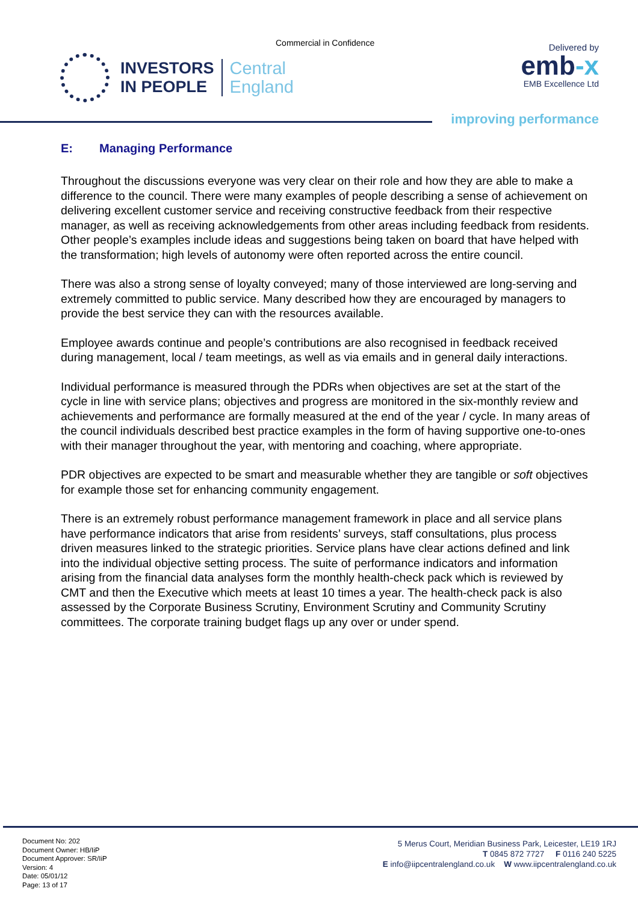Commercial in Confidence
INVESTORS
IN PEOPLE
Central
England
Delivered by
emb-x
EMB Excellence Ltd
improving performance
E: Managing Performance
Throughout the discussions everyone was very clear on their role and how they are able to make a difference to the council. There were many examples of people describing a sense of achievement on delivering excellent customer service and receiving constructive feedback from their respective manager, as well as receiving acknowledgements from other areas including feedback from residents. Other people’s examples include ideas and suggestions being taken on board that have helped with the transformation; high levels of autonomy were often reported across the entire council.
There was also a strong sense of loyalty conveyed; many of those interviewed are long-serving and extremely committed to public service. Many described how they are encouraged by managers to provide the best service they can with the resources available.
Employee awards continue and people’s contributions are also recognised in feedback received during management, local / team meetings, as well as via emails and in general daily interactions.
Individual performance is measured through the PDRs when objectives are set at the start of the cycle in line with service plans; objectives and progress are monitored in the six-monthly review and achievements and performance are formally measured at the end of the year / cycle. In many areas of the council individuals described best practice examples in the form of having supportive one-to-ones with their manager throughout the year, with mentoring and coaching, where appropriate.
PDR objectives are expected to be smart and measurable whether they are tangible or soft objectives for example those set for enhancing community engagement.
There is an extremely robust performance management framework in place and all service plans have performance indicators that arise from residents’ surveys, staff consultations, plus process driven measures linked to the strategic priorities. Service plans have clear actions defined and link into the individual objective setting process. The suite of performance indicators and information arising from the financial data analyses form the monthly health-check pack which is reviewed by CMT and then the Executive which meets at least 10 times a year. The health-check pack is also assessed by the Corporate Business Scrutiny, Environment Scrutiny and Community Scrutiny committees. The corporate training budget flags up any over or under spend.
Document No: 202
Document Owner: HB/IiP
Document Approver: SR/IiP
Version: 4
Date: 05/01/12
Page: 13 of 17
5 Merus Court, Meridian Business Park, Leicester, LE19 1RJ
T 0845 872 7727 F 0116 240 5225
E info@iipcentralengland.co.uk W www.iipcentralengland.co.uk